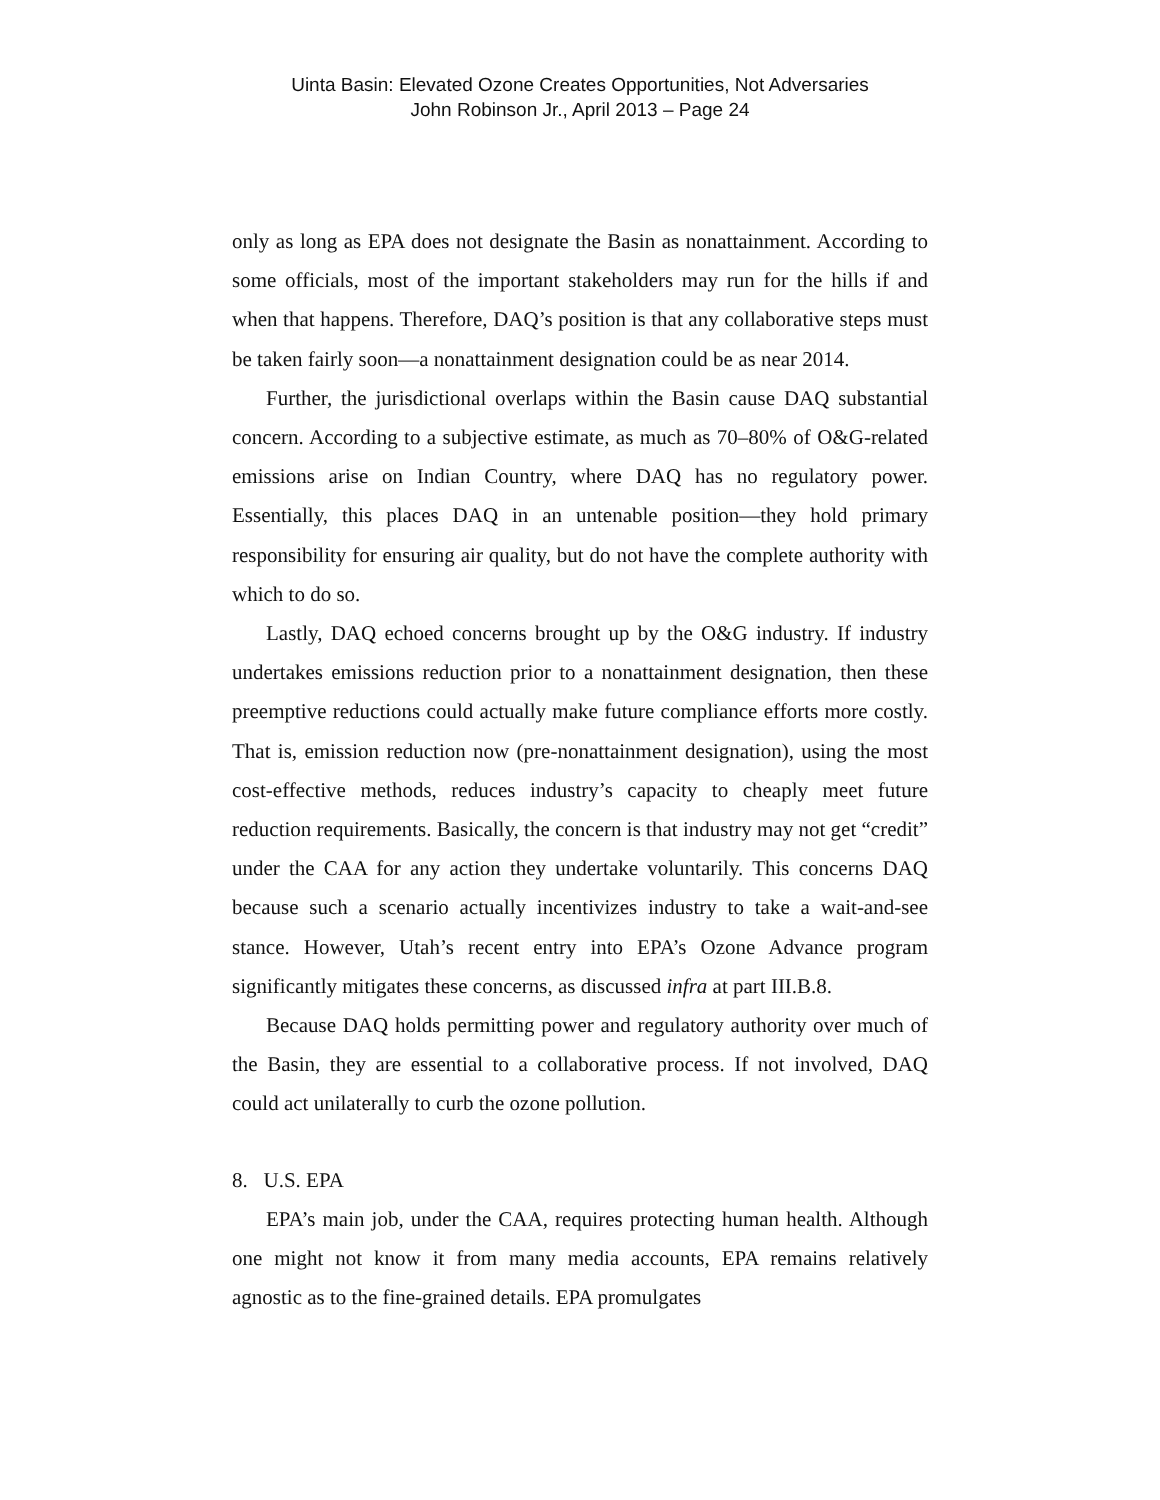Uinta Basin: Elevated Ozone Creates Opportunities, Not Adversaries
John Robinson Jr., April 2013 – Page 24
only as long as EPA does not designate the Basin as nonattainment. According to some officials, most of the important stakeholders may run for the hills if and when that happens. Therefore, DAQ’s position is that any collaborative steps must be taken fairly soon—a nonattainment designation could be as near 2014.
Further, the jurisdictional overlaps within the Basin cause DAQ substantial concern. According to a subjective estimate, as much as 70–80% of O&G-related emissions arise on Indian Country, where DAQ has no regulatory power. Essentially, this places DAQ in an untenable position—they hold primary responsibility for ensuring air quality, but do not have the complete authority with which to do so.
Lastly, DAQ echoed concerns brought up by the O&G industry. If industry undertakes emissions reduction prior to a nonattainment designation, then these preemptive reductions could actually make future compliance efforts more costly. That is, emission reduction now (pre-nonattainment designation), using the most cost-effective methods, reduces industry’s capacity to cheaply meet future reduction requirements. Basically, the concern is that industry may not get “credit” under the CAA for any action they undertake voluntarily. This concerns DAQ because such a scenario actually incentivizes industry to take a wait-and-see stance. However, Utah’s recent entry into EPA’s Ozone Advance program significantly mitigates these concerns, as discussed infra at part III.B.8.
Because DAQ holds permitting power and regulatory authority over much of the Basin, they are essential to a collaborative process. If not involved, DAQ could act unilaterally to curb the ozone pollution.
8. U.S. EPA
EPA’s main job, under the CAA, requires protecting human health. Although one might not know it from many media accounts, EPA remains relatively agnostic as to the fine-grained details. EPA promulgates